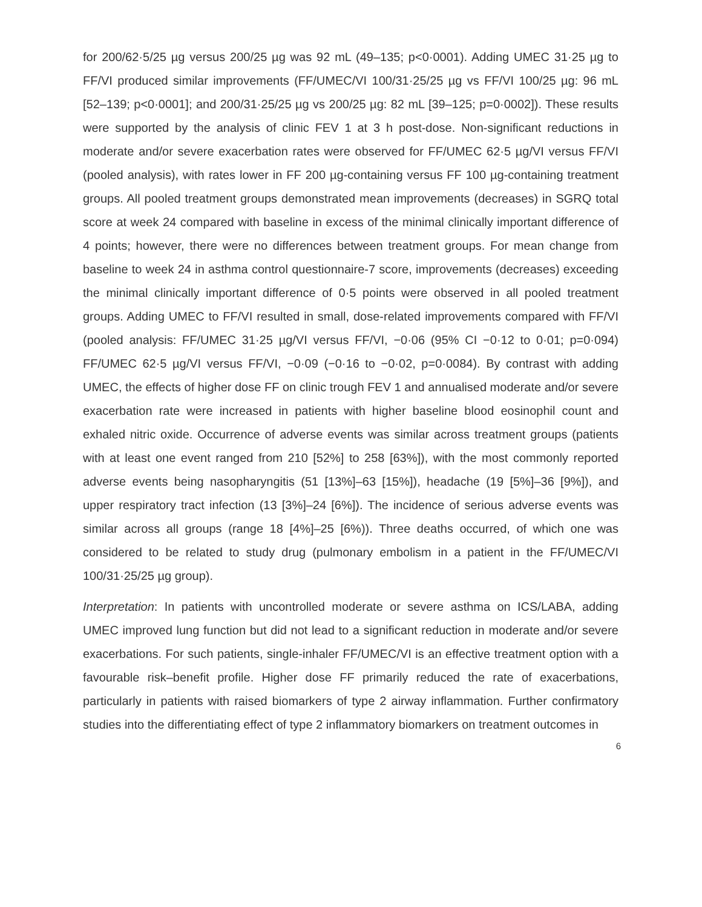for 200/62·5/25 µg versus 200/25 µg was 92 mL (49–135; p<0·0001). Adding UMEC 31·25 µg to FF/VI produced similar improvements (FF/UMEC/VI 100/31·25/25 µg vs FF/VI 100/25 µg: 96 mL [52–139; p<0·0001]; and 200/31·25/25 µg vs 200/25 µg: 82 mL [39–125; p=0·0002]). These results were supported by the analysis of clinic FEV 1 at 3 h post-dose. Non-significant reductions in moderate and/or severe exacerbation rates were observed for FF/UMEC 62·5 µg/VI versus FF/VI (pooled analysis), with rates lower in FF 200 µg-containing versus FF 100 µg-containing treatment groups. All pooled treatment groups demonstrated mean improvements (decreases) in SGRQ total score at week 24 compared with baseline in excess of the minimal clinically important difference of 4 points; however, there were no differences between treatment groups. For mean change from baseline to week 24 in asthma control questionnaire-7 score, improvements (decreases) exceeding the minimal clinically important difference of 0·5 points were observed in all pooled treatment groups. Adding UMEC to FF/VI resulted in small, dose-related improvements compared with FF/VI (pooled analysis: FF/UMEC 31·25 µg/VI versus FF/VI, −0·06 (95% CI −0·12 to 0·01; p=0·094) FF/UMEC 62·5 µg/VI versus FF/VI, −0·09 (−0·16 to −0·02, p=0·0084). By contrast with adding UMEC, the effects of higher dose FF on clinic trough FEV 1 and annualised moderate and/or severe exacerbation rate were increased in patients with higher baseline blood eosinophil count and exhaled nitric oxide. Occurrence of adverse events was similar across treatment groups (patients with at least one event ranged from 210 [52%] to 258 [63%]), with the most commonly reported adverse events being nasopharyngitis (51 [13%]–63 [15%]), headache (19 [5%]–36 [9%]), and upper respiratory tract infection (13 [3%]–24 [6%]). The incidence of serious adverse events was similar across all groups (range 18 [4%]–25 [6%)). Three deaths occurred, of which one was considered to be related to study drug (pulmonary embolism in a patient in the FF/UMEC/VI 100/31·25/25 µg group).
Interpretation: In patients with uncontrolled moderate or severe asthma on ICS/LABA, adding UMEC improved lung function but did not lead to a significant reduction in moderate and/or severe exacerbations. For such patients, single-inhaler FF/UMEC/VI is an effective treatment option with a favourable risk–benefit profile. Higher dose FF primarily reduced the rate of exacerbations, particularly in patients with raised biomarkers of type 2 airway inflammation. Further confirmatory studies into the differentiating effect of type 2 inflammatory biomarkers on treatment outcomes in
6